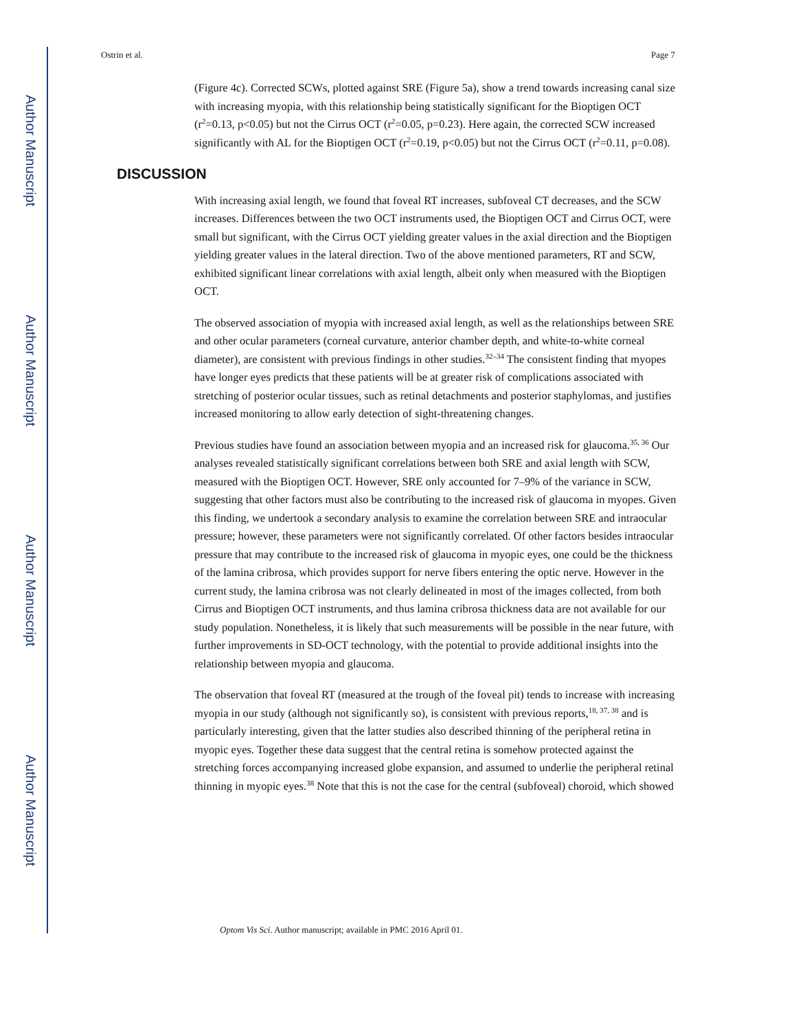Author Manuscript
Author Manuscript
Author Manuscript
Author Manuscript
Ostrin et al. Page 7
(Figure 4c). Corrected SCWs, plotted against SRE (Figure 5a), show a trend towards increasing canal size with increasing myopia, with this relationship being statistically significant for the Bioptigen OCT (r<sup>2</sup>=0.13, p<0.05) but not the Cirrus OCT (r<sup>2</sup>=0.05, p=0.23). Here again, the corrected SCW increased significantly with AL for the Bioptigen OCT (r<sup>2</sup>=0.19, p<0.05) but not the Cirrus OCT (r<sup>2</sup>=0.11, p=0.08).
DISCUSSION
With increasing axial length, we found that foveal RT increases, subfoveal CT decreases, and the SCW increases. Differences between the two OCT instruments used, the Bioptigen OCT and Cirrus OCT, were small but significant, with the Cirrus OCT yielding greater values in the axial direction and the Bioptigen yielding greater values in the lateral direction. Two of the above mentioned parameters, RT and SCW, exhibited significant linear correlations with axial length, albeit only when measured with the Bioptigen OCT.
The observed association of myopia with increased axial length, as well as the relationships between SRE and other ocular parameters (corneal curvature, anterior chamber depth, and white-to-white corneal diameter), are consistent with previous findings in other studies.<sup>32–34</sup> The consistent finding that myopes have longer eyes predicts that these patients will be at greater risk of complications associated with stretching of posterior ocular tissues, such as retinal detachments and posterior staphylomas, and justifies increased monitoring to allow early detection of sight-threatening changes.
Previous studies have found an association between myopia and an increased risk for glaucoma.<sup>35, 36</sup> Our analyses revealed statistically significant correlations between both SRE and axial length with SCW, measured with the Bioptigen OCT. However, SRE only accounted for 7–9% of the variance in SCW, suggesting that other factors must also be contributing to the increased risk of glaucoma in myopes. Given this finding, we undertook a secondary analysis to examine the correlation between SRE and intraocular pressure; however, these parameters were not significantly correlated. Of other factors besides intraocular pressure that may contribute to the increased risk of glaucoma in myopic eyes, one could be the thickness of the lamina cribrosa, which provides support for nerve fibers entering the optic nerve. However in the current study, the lamina cribrosa was not clearly delineated in most of the images collected, from both Cirrus and Bioptigen OCT instruments, and thus lamina cribrosa thickness data are not available for our study population. Nonetheless, it is likely that such measurements will be possible in the near future, with further improvements in SD-OCT technology, with the potential to provide additional insights into the relationship between myopia and glaucoma.
The observation that foveal RT (measured at the trough of the foveal pit) tends to increase with increasing myopia in our study (although not significantly so), is consistent with previous reports,<sup>18, 37, 38</sup> and is particularly interesting, given that the latter studies also described thinning of the peripheral retina in myopic eyes. Together these data suggest that the central retina is somehow protected against the stretching forces accompanying increased globe expansion, and assumed to underlie the peripheral retinal thinning in myopic eyes.<sup>38</sup> Note that this is not the case for the central (subfoveal) choroid, which showed
Optom Vis Sci. Author manuscript; available in PMC 2016 April 01.